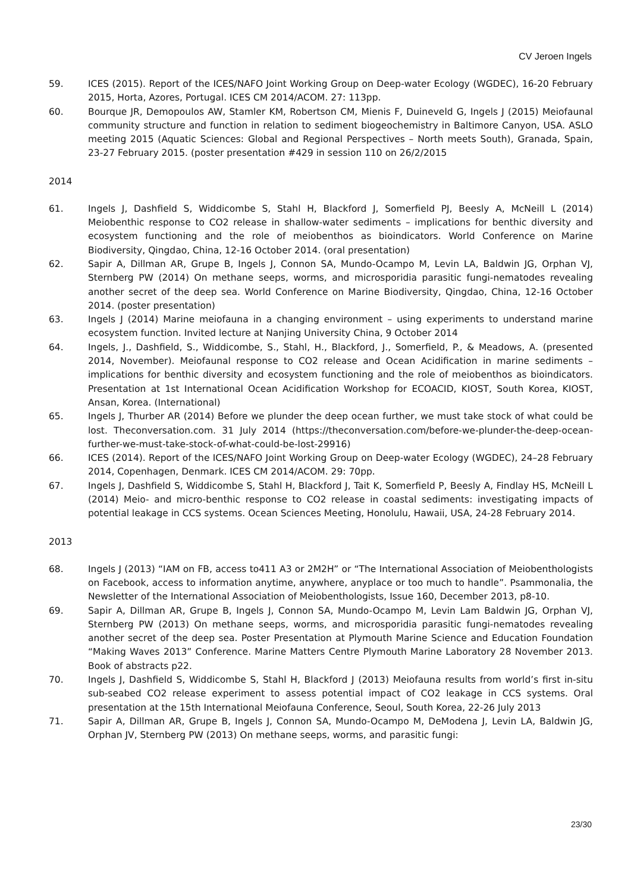CV Jeroen Ingels
59. ICES (2015). Report of the ICES/NAFO Joint Working Group on Deep-water Ecology (WGDEC), 16-20 February 2015, Horta, Azores, Portugal. ICES CM 2014/ACOM. 27: 113pp.
60. Bourque JR, Demopoulos AW, Stamler KM, Robertson CM, Mienis F, Duineveld G, Ingels J (2015) Meiofaunal community structure and function in relation to sediment biogeochemistry in Baltimore Canyon, USA. ASLO meeting 2015 (Aquatic Sciences: Global and Regional Perspectives – North meets South), Granada, Spain, 23-27 February 2015. (poster presentation #429 in session 110 on 26/2/2015
2014
61. Ingels J, Dashfield S, Widdicombe S, Stahl H, Blackford J, Somerfield PJ, Beesly A, McNeill L (2014) Meiobenthic response to CO2 release in shallow-water sediments – implications for benthic diversity and ecosystem functioning and the role of meiobenthos as bioindicators. World Conference on Marine Biodiversity, Qingdao, China, 12-16 October 2014. (oral presentation)
62. Sapir A, Dillman AR, Grupe B, Ingels J, Connon SA, Mundo-Ocampo M, Levin LA, Baldwin JG, Orphan VJ, Sternberg PW (2014) On methane seeps, worms, and microsporidia parasitic fungi-nematodes revealing another secret of the deep sea. World Conference on Marine Biodiversity, Qingdao, China, 12-16 October 2014. (poster presentation)
63. Ingels J (2014) Marine meiofauna in a changing environment – using experiments to understand marine ecosystem function. Invited lecture at Nanjing University China, 9 October 2014
64. Ingels, J., Dashfield, S., Widdicombe, S., Stahl, H., Blackford, J., Somerfield, P., & Meadows, A. (presented 2014, November). Meiofaunal response to CO2 release and Ocean Acidification in marine sediments – implications for benthic diversity and ecosystem functioning and the role of meiobenthos as bioindicators. Presentation at 1st International Ocean Acidification Workshop for ECOACID, KIOST, South Korea, KIOST, Ansan, Korea. (International)
65. Ingels J, Thurber AR (2014) Before we plunder the deep ocean further, we must take stock of what could be lost. Theconversation.com. 31 July 2014 (https://theconversation.com/before-we-plunder-the-deep-ocean-further-we-must-take-stock-of-what-could-be-lost-29916)
66. ICES (2014). Report of the ICES/NAFO Joint Working Group on Deep-water Ecology (WGDEC), 24–28 February 2014, Copenhagen, Denmark. ICES CM 2014/ACOM. 29: 70pp.
67. Ingels J, Dashfield S, Widdicombe S, Stahl H, Blackford J, Tait K, Somerfield P, Beesly A, Findlay HS, McNeill L (2014) Meio- and micro-benthic response to CO2 release in coastal sediments: investigating impacts of potential leakage in CCS systems. Ocean Sciences Meeting, Honolulu, Hawaii, USA, 24-28 February 2014.
2013
68. Ingels J (2013) “IAM on FB, access to411 A3 or 2M2H” or “The International Association of Meiobenthologists on Facebook, access to information anytime, anywhere, anyplace or too much to handle”. Psammonalia, the Newsletter of the International Association of Meiobenthologists, Issue 160, December 2013, p8-10.
69. Sapir A, Dillman AR, Grupe B, Ingels J, Connon SA, Mundo-Ocampo M, Levin Lam Baldwin JG, Orphan VJ, Sternberg PW (2013) On methane seeps, worms, and microsporidia parasitic fungi-nematodes revealing another secret of the deep sea. Poster Presentation at Plymouth Marine Science and Education Foundation “Making Waves 2013” Conference. Marine Matters Centre Plymouth Marine Laboratory 28 November 2013. Book of abstracts p22.
70. Ingels J, Dashfield S, Widdicombe S, Stahl H, Blackford J (2013) Meiofauna results from world’s first in-situ sub-seabed CO2 release experiment to assess potential impact of CO2 leakage in CCS systems. Oral presentation at the 15th International Meiofauna Conference, Seoul, South Korea, 22-26 July 2013
71. Sapir A, Dillman AR, Grupe B, Ingels J, Connon SA, Mundo-Ocampo M, DeModena J, Levin LA, Baldwin JG, Orphan JV, Sternberg PW (2013) On methane seeps, worms, and parasitic fungi:
23/30